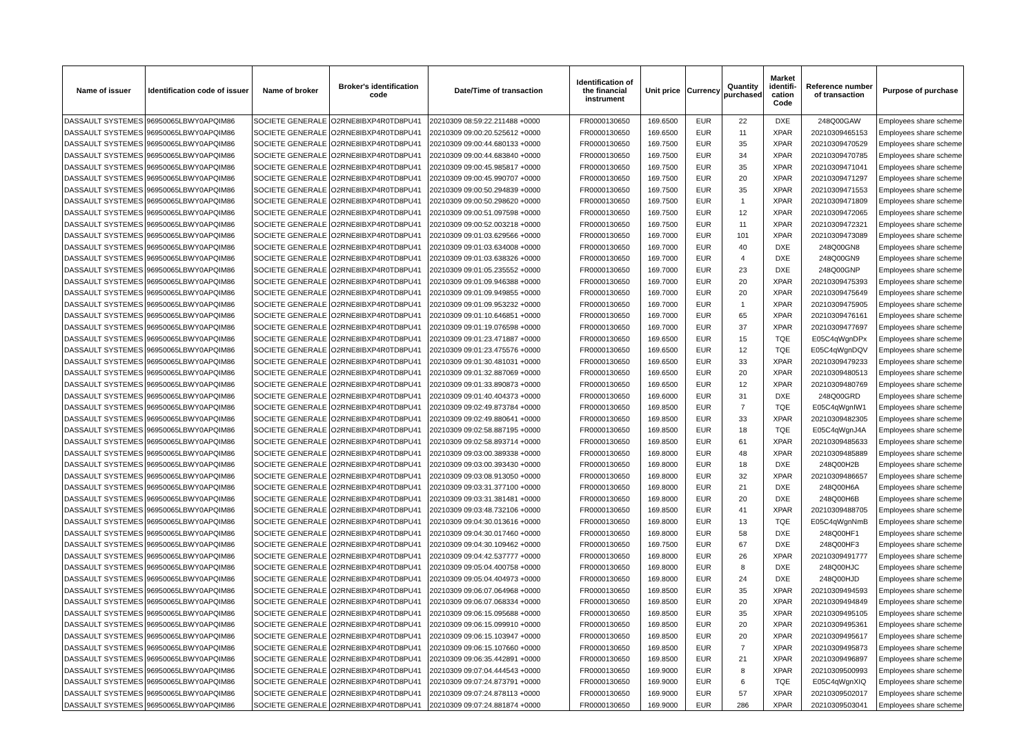| Name of issuer | Identification code of issuer | Name of broker | Broker's identification code | Date/Time of transaction | Identification of the financial instrument | Unit price | Currency | Quantity purchased | Market identifi-cation Code | Reference number of transaction | Purpose of purchase |
| --- | --- | --- | --- | --- | --- | --- | --- | --- | --- | --- | --- |
| DASSAULT SYSTEMES | 96950065LBWY0APQIM86 | SOCIETE GENERALE | O2RNE8IBXP4R0TD8PU41 | 20210309 08:59:22.211488 +0000 | FR0000130650 | 169.6500 | EUR | 22 | DXE | 248Q00GAW | Employees share scheme |
| DASSAULT SYSTEMES | 96950065LBWY0APQIM86 | SOCIETE GENERALE | O2RNE8IBXP4R0TD8PU41 | 20210309 09:00:20.525612 +0000 | FR0000130650 | 169.6500 | EUR | 11 | XPAR | 20210309465153 | Employees share scheme |
| DASSAULT SYSTEMES | 96950065LBWY0APQIM86 | SOCIETE GENERALE | O2RNE8IBXP4R0TD8PU41 | 20210309 09:00:44.680133 +0000 | FR0000130650 | 169.7500 | EUR | 35 | XPAR | 20210309470529 | Employees share scheme |
| DASSAULT SYSTEMES | 96950065LBWY0APQIM86 | SOCIETE GENERALE | O2RNE8IBXP4R0TD8PU41 | 20210309 09:00:44.683840 +0000 | FR0000130650 | 169.7500 | EUR | 34 | XPAR | 20210309470785 | Employees share scheme |
| DASSAULT SYSTEMES | 96950065LBWY0APQIM86 | SOCIETE GENERALE | O2RNE8IBXP4R0TD8PU41 | 20210309 09:00:45.985817 +0000 | FR0000130650 | 169.7500 | EUR | 35 | XPAR | 20210309471041 | Employees share scheme |
| DASSAULT SYSTEMES | 96950065LBWY0APQIM86 | SOCIETE GENERALE | O2RNE8IBXP4R0TD8PU41 | 20210309 09:00:45.990707 +0000 | FR0000130650 | 169.7500 | EUR | 20 | XPAR | 20210309471297 | Employees share scheme |
| DASSAULT SYSTEMES | 96950065LBWY0APQIM86 | SOCIETE GENERALE | O2RNE8IBXP4R0TD8PU41 | 20210309 09:00:50.294839 +0000 | FR0000130650 | 169.7500 | EUR | 35 | XPAR | 20210309471553 | Employees share scheme |
| DASSAULT SYSTEMES | 96950065LBWY0APQIM86 | SOCIETE GENERALE | O2RNE8IBXP4R0TD8PU41 | 20210309 09:00:50.298620 +0000 | FR0000130650 | 169.7500 | EUR | 1 | XPAR | 20210309471809 | Employees share scheme |
| DASSAULT SYSTEMES | 96950065LBWY0APQIM86 | SOCIETE GENERALE | O2RNE8IBXP4R0TD8PU41 | 20210309 09:00:51.097598 +0000 | FR0000130650 | 169.7500 | EUR | 12 | XPAR | 20210309472065 | Employees share scheme |
| DASSAULT SYSTEMES | 96950065LBWY0APQIM86 | SOCIETE GENERALE | O2RNE8IBXP4R0TD8PU41 | 20210309 09:00:52.003218 +0000 | FR0000130650 | 169.7500 | EUR | 11 | XPAR | 20210309472321 | Employees share scheme |
| DASSAULT SYSTEMES | 96950065LBWY0APQIM86 | SOCIETE GENERALE | O2RNE8IBXP4R0TD8PU41 | 20210309 09:01:03.629566 +0000 | FR0000130650 | 169.7000 | EUR | 101 | XPAR | 20210309473089 | Employees share scheme |
| DASSAULT SYSTEMES | 96950065LBWY0APQIM86 | SOCIETE GENERALE | O2RNE8IBXP4R0TD8PU41 | 20210309 09:01:03.634008 +0000 | FR0000130650 | 169.7000 | EUR | 40 | DXE | 248Q00GN8 | Employees share scheme |
| DASSAULT SYSTEMES | 96950065LBWY0APQIM86 | SOCIETE GENERALE | O2RNE8IBXP4R0TD8PU41 | 20210309 09:01:03.638326 +0000 | FR0000130650 | 169.7000 | EUR | 4 | DXE | 248Q00GN9 | Employees share scheme |
| DASSAULT SYSTEMES | 96950065LBWY0APQIM86 | SOCIETE GENERALE | O2RNE8IBXP4R0TD8PU41 | 20210309 09:01:05.235552 +0000 | FR0000130650 | 169.7000 | EUR | 23 | DXE | 248Q00GNP | Employees share scheme |
| DASSAULT SYSTEMES | 96950065LBWY0APQIM86 | SOCIETE GENERALE | O2RNE8IBXP4R0TD8PU41 | 20210309 09:01:09.946388 +0000 | FR0000130650 | 169.7000 | EUR | 20 | XPAR | 20210309475393 | Employees share scheme |
| DASSAULT SYSTEMES | 96950065LBWY0APQIM86 | SOCIETE GENERALE | O2RNE8IBXP4R0TD8PU41 | 20210309 09:01:09.949855 +0000 | FR0000130650 | 169.7000 | EUR | 20 | XPAR | 20210309475649 | Employees share scheme |
| DASSAULT SYSTEMES | 96950065LBWY0APQIM86 | SOCIETE GENERALE | O2RNE8IBXP4R0TD8PU41 | 20210309 09:01:09.953232 +0000 | FR0000130650 | 169.7000 | EUR | 1 | XPAR | 20210309475905 | Employees share scheme |
| DASSAULT SYSTEMES | 96950065LBWY0APQIM86 | SOCIETE GENERALE | O2RNE8IBXP4R0TD8PU41 | 20210309 09:01:10.646851 +0000 | FR0000130650 | 169.7000 | EUR | 65 | XPAR | 20210309476161 | Employees share scheme |
| DASSAULT SYSTEMES | 96950065LBWY0APQIM86 | SOCIETE GENERALE | O2RNE8IBXP4R0TD8PU41 | 20210309 09:01:19.076598 +0000 | FR0000130650 | 169.7000 | EUR | 37 | XPAR | 20210309477697 | Employees share scheme |
| DASSAULT SYSTEMES | 96950065LBWY0APQIM86 | SOCIETE GENERALE | O2RNE8IBXP4R0TD8PU41 | 20210309 09:01:23.471887 +0000 | FR0000130650 | 169.6500 | EUR | 15 | TQE | E05C4qWgnDPx | Employees share scheme |
| DASSAULT SYSTEMES | 96950065LBWY0APQIM86 | SOCIETE GENERALE | O2RNE8IBXP4R0TD8PU41 | 20210309 09:01:23.475576 +0000 | FR0000130650 | 169.6500 | EUR | 12 | TQE | E05C4qWgnDQV | Employees share scheme |
| DASSAULT SYSTEMES | 96950065LBWY0APQIM86 | SOCIETE GENERALE | O2RNE8IBXP4R0TD8PU41 | 20210309 09:01:30.481031 +0000 | FR0000130650 | 169.6500 | EUR | 33 | XPAR | 20210309479233 | Employees share scheme |
| DASSAULT SYSTEMES | 96950065LBWY0APQIM86 | SOCIETE GENERALE | O2RNE8IBXP4R0TD8PU41 | 20210309 09:01:32.887069 +0000 | FR0000130650 | 169.6500 | EUR | 20 | XPAR | 20210309480513 | Employees share scheme |
| DASSAULT SYSTEMES | 96950065LBWY0APQIM86 | SOCIETE GENERALE | O2RNE8IBXP4R0TD8PU41 | 20210309 09:01:33.890873 +0000 | FR0000130650 | 169.6500 | EUR | 12 | XPAR | 20210309480769 | Employees share scheme |
| DASSAULT SYSTEMES | 96950065LBWY0APQIM86 | SOCIETE GENERALE | O2RNE8IBXP4R0TD8PU41 | 20210309 09:01:40.404373 +0000 | FR0000130650 | 169.6000 | EUR | 31 | DXE | 248Q00GRD | Employees share scheme |
| DASSAULT SYSTEMES | 96950065LBWY0APQIM86 | SOCIETE GENERALE | O2RNE8IBXP4R0TD8PU41 | 20210309 09:02:49.873784 +0000 | FR0000130650 | 169.8500 | EUR | 7 | TQE | E05C4qWgnIW1 | Employees share scheme |
| DASSAULT SYSTEMES | 96950065LBWY0APQIM86 | SOCIETE GENERALE | O2RNE8IBXP4R0TD8PU41 | 20210309 09:02:49.880641 +0000 | FR0000130650 | 169.8500 | EUR | 33 | XPAR | 20210309482305 | Employees share scheme |
| DASSAULT SYSTEMES | 96950065LBWY0APQIM86 | SOCIETE GENERALE | O2RNE8IBXP4R0TD8PU41 | 20210309 09:02:58.887195 +0000 | FR0000130650 | 169.8500 | EUR | 18 | TQE | E05C4qWgnJ4A | Employees share scheme |
| DASSAULT SYSTEMES | 96950065LBWY0APQIM86 | SOCIETE GENERALE | O2RNE8IBXP4R0TD8PU41 | 20210309 09:02:58.893714 +0000 | FR0000130650 | 169.8500 | EUR | 61 | XPAR | 20210309485633 | Employees share scheme |
| DASSAULT SYSTEMES | 96950065LBWY0APQIM86 | SOCIETE GENERALE | O2RNE8IBXP4R0TD8PU41 | 20210309 09:03:00.389338 +0000 | FR0000130650 | 169.8000 | EUR | 48 | XPAR | 20210309485889 | Employees share scheme |
| DASSAULT SYSTEMES | 96950065LBWY0APQIM86 | SOCIETE GENERALE | O2RNE8IBXP4R0TD8PU41 | 20210309 09:03:00.393430 +0000 | FR0000130650 | 169.8000 | EUR | 18 | DXE | 248Q00H2B | Employees share scheme |
| DASSAULT SYSTEMES | 96950065LBWY0APQIM86 | SOCIETE GENERALE | O2RNE8IBXP4R0TD8PU41 | 20210309 09:03:08.913050 +0000 | FR0000130650 | 169.8000 | EUR | 32 | XPAR | 20210309486657 | Employees share scheme |
| DASSAULT SYSTEMES | 96950065LBWY0APQIM86 | SOCIETE GENERALE | O2RNE8IBXP4R0TD8PU41 | 20210309 09:03:31.377100 +0000 | FR0000130650 | 169.8000 | EUR | 21 | DXE | 248Q00H6A | Employees share scheme |
| DASSAULT SYSTEMES | 96950065LBWY0APQIM86 | SOCIETE GENERALE | O2RNE8IBXP4R0TD8PU41 | 20210309 09:03:31.381481 +0000 | FR0000130650 | 169.8000 | EUR | 20 | DXE | 248Q00H6B | Employees share scheme |
| DASSAULT SYSTEMES | 96950065LBWY0APQIM86 | SOCIETE GENERALE | O2RNE8IBXP4R0TD8PU41 | 20210309 09:03:48.732106 +0000 | FR0000130650 | 169.8500 | EUR | 41 | XPAR | 20210309488705 | Employees share scheme |
| DASSAULT SYSTEMES | 96950065LBWY0APQIM86 | SOCIETE GENERALE | O2RNE8IBXP4R0TD8PU41 | 20210309 09:04:30.013616 +0000 | FR0000130650 | 169.8000 | EUR | 13 | TQE | E05C4qWgnNmB | Employees share scheme |
| DASSAULT SYSTEMES | 96950065LBWY0APQIM86 | SOCIETE GENERALE | O2RNE8IBXP4R0TD8PU41 | 20210309 09:04:30.017460 +0000 | FR0000130650 | 169.8000 | EUR | 58 | DXE | 248Q00HF1 | Employees share scheme |
| DASSAULT SYSTEMES | 96950065LBWY0APQIM86 | SOCIETE GENERALE | O2RNE8IBXP4R0TD8PU41 | 20210309 09:04:30.109462 +0000 | FR0000130650 | 169.7500 | EUR | 67 | DXE | 248Q00HF3 | Employees share scheme |
| DASSAULT SYSTEMES | 96950065LBWY0APQIM86 | SOCIETE GENERALE | O2RNE8IBXP4R0TD8PU41 | 20210309 09:04:42.537777 +0000 | FR0000130650 | 169.8000 | EUR | 26 | XPAR | 20210309491777 | Employees share scheme |
| DASSAULT SYSTEMES | 96950065LBWY0APQIM86 | SOCIETE GENERALE | O2RNE8IBXP4R0TD8PU41 | 20210309 09:05:04.400758 +0000 | FR0000130650 | 169.8000 | EUR | 8 | DXE | 248Q00HJC | Employees share scheme |
| DASSAULT SYSTEMES | 96950065LBWY0APQIM86 | SOCIETE GENERALE | O2RNE8IBXP4R0TD8PU41 | 20210309 09:05:04.404973 +0000 | FR0000130650 | 169.8000 | EUR | 24 | DXE | 248Q00HJD | Employees share scheme |
| DASSAULT SYSTEMES | 96950065LBWY0APQIM86 | SOCIETE GENERALE | O2RNE8IBXP4R0TD8PU41 | 20210309 09:06:07.064968 +0000 | FR0000130650 | 169.8500 | EUR | 35 | XPAR | 20210309494593 | Employees share scheme |
| DASSAULT SYSTEMES | 96950065LBWY0APQIM86 | SOCIETE GENERALE | O2RNE8IBXP4R0TD8PU41 | 20210309 09:06:07.068334 +0000 | FR0000130650 | 169.8500 | EUR | 20 | XPAR | 20210309494849 | Employees share scheme |
| DASSAULT SYSTEMES | 96950065LBWY0APQIM86 | SOCIETE GENERALE | O2RNE8IBXP4R0TD8PU41 | 20210309 09:06:15.095688 +0000 | FR0000130650 | 169.8500 | EUR | 35 | XPAR | 20210309495105 | Employees share scheme |
| DASSAULT SYSTEMES | 96950065LBWY0APQIM86 | SOCIETE GENERALE | O2RNE8IBXP4R0TD8PU41 | 20210309 09:06:15.099910 +0000 | FR0000130650 | 169.8500 | EUR | 20 | XPAR | 20210309495361 | Employees share scheme |
| DASSAULT SYSTEMES | 96950065LBWY0APQIM86 | SOCIETE GENERALE | O2RNE8IBXP4R0TD8PU41 | 20210309 09:06:15.103947 +0000 | FR0000130650 | 169.8500 | EUR | 20 | XPAR | 20210309495617 | Employees share scheme |
| DASSAULT SYSTEMES | 96950065LBWY0APQIM86 | SOCIETE GENERALE | O2RNE8IBXP4R0TD8PU41 | 20210309 09:06:15.107660 +0000 | FR0000130650 | 169.8500 | EUR | 7 | XPAR | 20210309495873 | Employees share scheme |
| DASSAULT SYSTEMES | 96950065LBWY0APQIM86 | SOCIETE GENERALE | O2RNE8IBXP4R0TD8PU41 | 20210309 09:06:35.442891 +0000 | FR0000130650 | 169.8500 | EUR | 21 | XPAR | 20210309496897 | Employees share scheme |
| DASSAULT SYSTEMES | 96950065LBWY0APQIM86 | SOCIETE GENERALE | O2RNE8IBXP4R0TD8PU41 | 20210309 09:07:04.444543 +0000 | FR0000130650 | 169.9000 | EUR | 8 | XPAR | 20210309500993 | Employees share scheme |
| DASSAULT SYSTEMES | 96950065LBWY0APQIM86 | SOCIETE GENERALE | O2RNE8IBXP4R0TD8PU41 | 20210309 09:07:24.873791 +0000 | FR0000130650 | 169.9000 | EUR | 6 | TQE | E05C4qWgnXIQ | Employees share scheme |
| DASSAULT SYSTEMES | 96950065LBWY0APQIM86 | SOCIETE GENERALE | O2RNE8IBXP4R0TD8PU41 | 20210309 09:07:24.878113 +0000 | FR0000130650 | 169.9000 | EUR | 57 | XPAR | 20210309502017 | Employees share scheme |
| DASSAULT SYSTEMES | 96950065LBWY0APQIM86 | SOCIETE GENERALE | O2RNE8IBXP4R0TD8PU41 | 20210309 09:07:24.881874 +0000 | FR0000130650 | 169.9000 | EUR | 286 | XPAR | 20210309503041 | Employees share scheme |